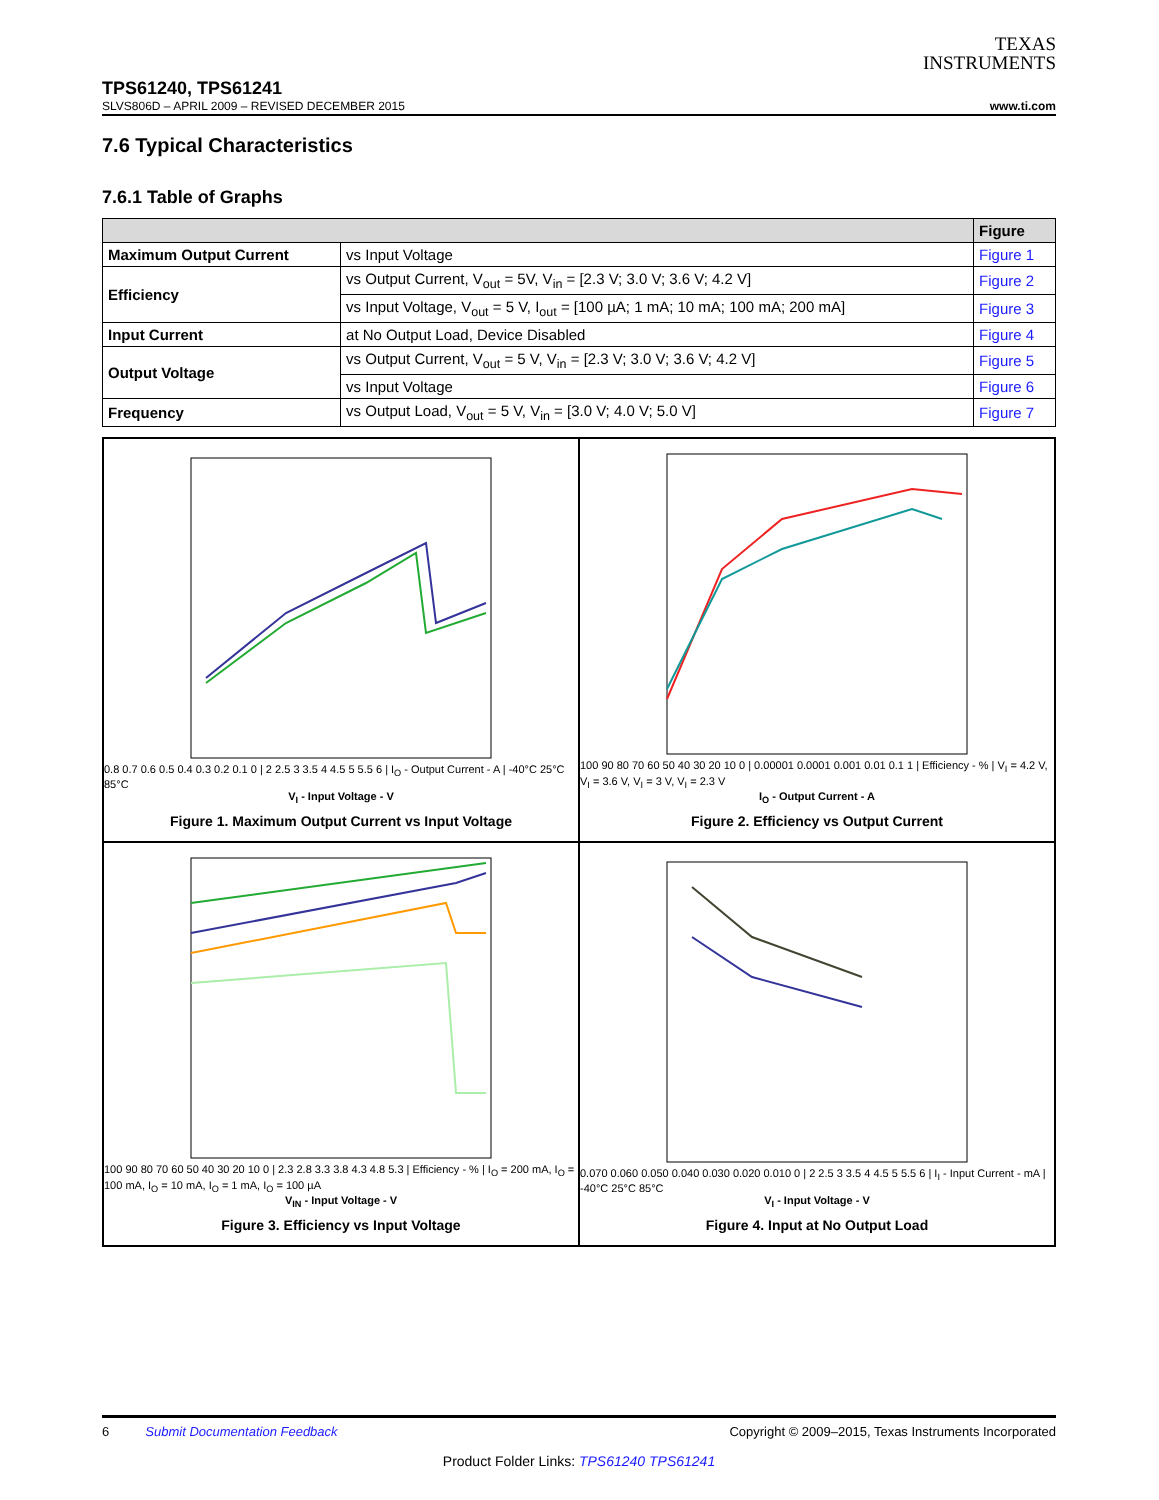TEXAS
INSTRUMENTS
TPS61240, TPS61241
SLVS806D – APRIL 2009 – REVISED DECEMBER 2015 www.ti.com
7.6 Typical Characteristics
7.6.1 Table of Graphs
| | | Figure |
| --- | --- | --- |
| Maximum Output Current | vs Input Voltage | Figure 1 |
| Efficiency | vs Output Current, V<sub>out</sub> = 5V, V<sub>in</sub> = [2.3 V; 3.0 V; 3.6 V; 4.2 V] | Figure 2 |
| | vs Input Voltage, V<sub>out</sub> = 5 V, I<sub>out</sub> = [100 µA; 1 mA; 10 mA; 100 mA; 200 mA] | Figure 3 |
| Input Current | at No Output Load, Device Disabled | Figure 4 |
| Output Voltage | vs Output Current, V<sub>out</sub> = 5 V, V<sub>in</sub> = [2.3 V; 3.0 V; 3.6 V; 4.2 V] | Figure 5 |
| | vs Input Voltage | Figure 6 |
| Frequency | vs Output Load, V<sub>out</sub> = 5 V, V<sub>in</sub> = [3.0 V; 4.0 V; 5.0 V] | Figure 7 |
0.8 0.7 0.6 0.5 0.4 0.3 0.2 0.1 0 | 2 2.5 3 3.5 4 4.5 5 5.5 6 | I<sub>O</sub> - Output Current - A | -40°C 25°C 85°C
V<sub>I</sub> - Input Voltage - V
Figure 1. Maximum Output Current vs Input Voltage
100 90 80 70 60 50 40 30 20 10 0 | 0.00001 0.0001 0.001 0.01 0.1 1 | Efficiency - % | V<sub>I</sub> = 4.2 V, V<sub>I</sub> = 3.6 V, V<sub>I</sub> = 3 V, V<sub>I</sub> = 2.3 V
I<sub>O</sub> - Output Current - A
Figure 2. Efficiency vs Output Current
100 90 80 70 60 50 40 30 20 10 0 | 2.3 2.8 3.3 3.8 4.3 4.8 5.3 | Efficiency - % | I<sub>O</sub> = 200 mA, I<sub>O</sub> = 100 mA, I<sub>O</sub> = 10 mA, I<sub>O</sub> = 1 mA, I<sub>O</sub> = 100 µA
V<sub>IN</sub> - Input Voltage - V
Figure 3. Efficiency vs Input Voltage
0.070 0.060 0.050 0.040 0.030 0.020 0.010 0 | 2 2.5 3 3.5 4 4.5 5 5.5 6 | I<sub>I</sub> - Input Current - mA | -40°C 25°C 85°C
V<sub>I</sub> - Input Voltage - V
Figure 4. Input at No Output Load
6 Submit Documentation Feedback Copyright © 2009–2015, Texas Instruments Incorporated
Product Folder Links: TPS61240 TPS61241